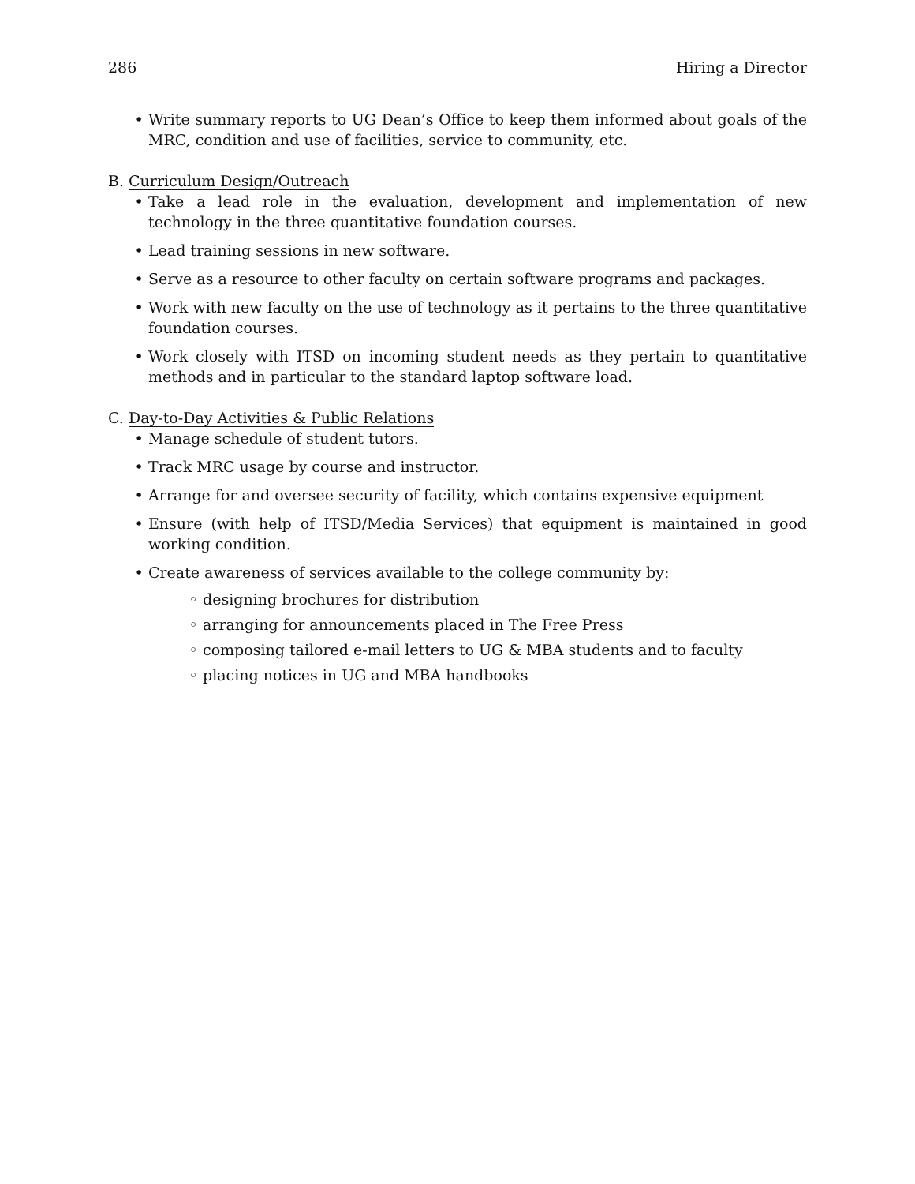286 Hiring a Director
• Write summary reports to UG Dean’s Office to keep them informed about goals of the MRC, condition and use of facilities, service to community, etc.
B. Curriculum Design/Outreach
• Take a lead role in the evaluation, development and implementation of new technology in the three quantitative foundation courses.
• Lead training sessions in new software.
• Serve as a resource to other faculty on certain software programs and packages.
• Work with new faculty on the use of technology as it pertains to the three quantitative foundation courses.
• Work closely with ITSD on incoming student needs as they pertain to quantitative methods and in particular to the standard laptop software load.
C. Day-to-Day Activities & Public Relations
• Manage schedule of student tutors.
• Track MRC usage by course and instructor.
• Arrange for and oversee security of facility, which contains expensive equipment
• Ensure (with help of ITSD/Media Services) that equipment is maintained in good working condition.
• Create awareness of services available to the college community by:
◦ designing brochures for distribution
◦ arranging for announcements placed in The Free Press
◦ composing tailored e-mail letters to UG & MBA students and to faculty
◦ placing notices in UG and MBA handbooks